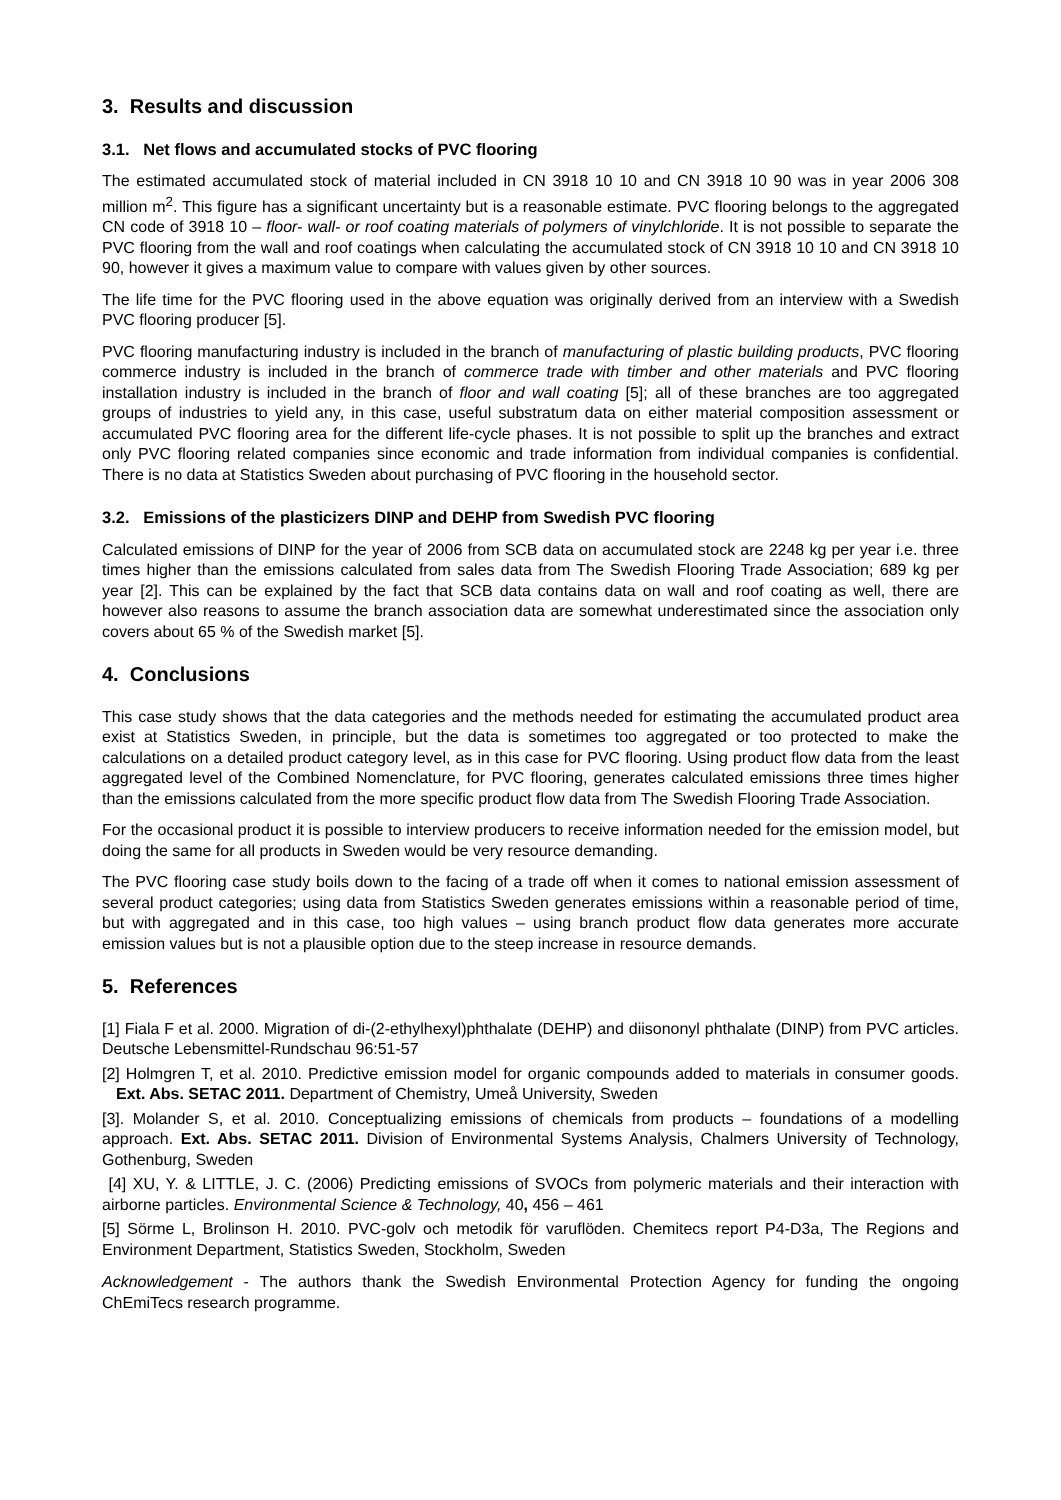3. Results and discussion
3.1. Net flows and accumulated stocks of PVC flooring
The estimated accumulated stock of material included in CN 3918 10 10 and CN 3918 10 90 was in year 2006 308 million m<sup>2</sup>. This figure has a significant uncertainty but is a reasonable estimate. PVC flooring belongs to the aggregated CN code of 3918 10 – floor- wall- or roof coating materials of polymers of vinylchloride. It is not possible to separate the PVC flooring from the wall and roof coatings when calculating the accumulated stock of CN 3918 10 10 and CN 3918 10 90, however it gives a maximum value to compare with values given by other sources.
The life time for the PVC flooring used in the above equation was originally derived from an interview with a Swedish PVC flooring producer [5].
PVC flooring manufacturing industry is included in the branch of manufacturing of plastic building products, PVC flooring commerce industry is included in the branch of commerce trade with timber and other materials and PVC flooring installation industry is included in the branch of floor and wall coating [5]; all of these branches are too aggregated groups of industries to yield any, in this case, useful substratum data on either material composition assessment or accumulated PVC flooring area for the different life-cycle phases. It is not possible to split up the branches and extract only PVC flooring related companies since economic and trade information from individual companies is confidential. There is no data at Statistics Sweden about purchasing of PVC flooring in the household sector.
3.2. Emissions of the plasticizers DINP and DEHP from Swedish PVC flooring
Calculated emissions of DINP for the year of 2006 from SCB data on accumulated stock are 2248 kg per year i.e. three times higher than the emissions calculated from sales data from The Swedish Flooring Trade Association; 689 kg per year [2]. This can be explained by the fact that SCB data contains data on wall and roof coating as well, there are however also reasons to assume the branch association data are somewhat underestimated since the association only covers about 65 % of the Swedish market [5].
4. Conclusions
This case study shows that the data categories and the methods needed for estimating the accumulated product area exist at Statistics Sweden, in principle, but the data is sometimes too aggregated or too protected to make the calculations on a detailed product category level, as in this case for PVC flooring. Using product flow data from the least aggregated level of the Combined Nomenclature, for PVC flooring, generates calculated emissions three times higher than the emissions calculated from the more specific product flow data from The Swedish Flooring Trade Association.
For the occasional product it is possible to interview producers to receive information needed for the emission model, but doing the same for all products in Sweden would be very resource demanding.
The PVC flooring case study boils down to the facing of a trade off when it comes to national emission assessment of several product categories; using data from Statistics Sweden generates emissions within a reasonable period of time, but with aggregated and in this case, too high values – using branch product flow data generates more accurate emission values but is not a plausible option due to the steep increase in resource demands.
5. References
[1] Fiala F et al. 2000. Migration of di-(2-ethylhexyl)phthalate (DEHP) and diisononyl phthalate (DINP) from PVC articles. Deutsche Lebensmittel-Rundschau 96:51-57
[2] Holmgren T, et al. 2010. Predictive emission model for organic compounds added to materials in consumer goods. Ext. Abs. SETAC 2011. Department of Chemistry, Umeå University, Sweden
[3]. Molander S, et al. 2010. Conceptualizing emissions of chemicals from products – foundations of a modelling approach. Ext. Abs. SETAC 2011. Division of Environmental Systems Analysis, Chalmers University of Technology, Gothenburg, Sweden
[4] XU, Y. & LITTLE, J. C. (2006) Predicting emissions of SVOCs from polymeric materials and their interaction with airborne particles. Environmental Science & Technology, 40, 456 – 461
[5] Sörme L, Brolinson H. 2010. PVC-golv och metodik för varuflöden. Chemitecs report P4-D3a, The Regions and Environment Department, Statistics Sweden, Stockholm, Sweden
Acknowledgement - The authors thank the Swedish Environmental Protection Agency for funding the ongoing ChEmiTecs research programme.